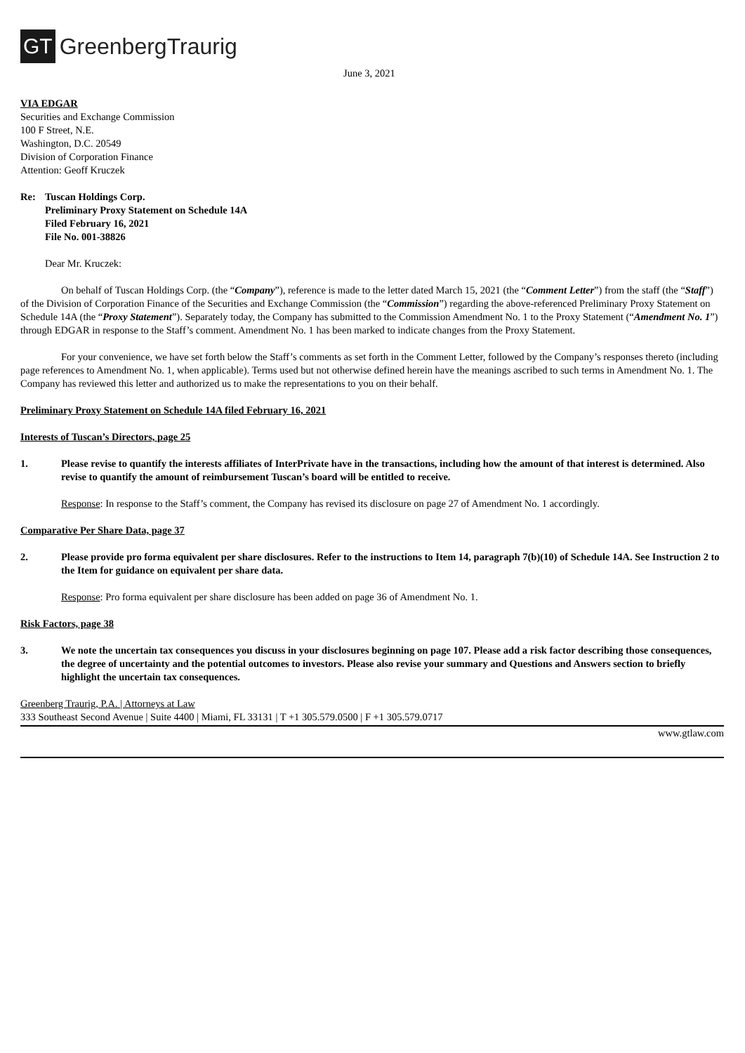GT GreenbergTraurig
June 3, 2021
VIA EDGAR
Securities and Exchange Commission
100 F Street, N.E.
Washington, D.C. 20549
Division of Corporation Finance
Attention: Geoff Kruczek
Re: Tuscan Holdings Corp.
Preliminary Proxy Statement on Schedule 14A
Filed February 16, 2021
File No. 001-38826
Dear Mr. Kruczek:
On behalf of Tuscan Holdings Corp. (the “Company”), reference is made to the letter dated March 15, 2021 (the “Comment Letter”) from the staff (the “Staff”) of the Division of Corporation Finance of the Securities and Exchange Commission (the “Commission”) regarding the above-referenced Preliminary Proxy Statement on Schedule 14A (the “Proxy Statement”). Separately today, the Company has submitted to the Commission Amendment No. 1 to the Proxy Statement (“Amendment No. 1”) through EDGAR in response to the Staff’s comment. Amendment No. 1 has been marked to indicate changes from the Proxy Statement.
For your convenience, we have set forth below the Staff’s comments as set forth in the Comment Letter, followed by the Company’s responses thereto (including page references to Amendment No. 1, when applicable). Terms used but not otherwise defined herein have the meanings ascribed to such terms in Amendment No. 1. The Company has reviewed this letter and authorized us to make the representations to you on their behalf.
Preliminary Proxy Statement on Schedule 14A filed February 16, 2021
Interests of Tuscan’s Directors, page 25
1. Please revise to quantify the interests affiliates of InterPrivate have in the transactions, including how the amount of that interest is determined. Also revise to quantify the amount of reimbursement Tuscan’s board will be entitled to receive.
Response: In response to the Staff’s comment, the Company has revised its disclosure on page 27 of Amendment No. 1 accordingly.
Comparative Per Share Data, page 37
2. Please provide pro forma equivalent per share disclosures. Refer to the instructions to Item 14, paragraph 7(b)(10) of Schedule 14A. See Instruction 2 to the Item for guidance on equivalent per share data.
Response: Pro forma equivalent per share disclosure has been added on page 36 of Amendment No. 1.
Risk Factors, page 38
3. We note the uncertain tax consequences you discuss in your disclosures beginning on page 107. Please add a risk factor describing those consequences, the degree of uncertainty and the potential outcomes to investors. Please also revise your summary and Questions and Answers section to briefly highlight the uncertain tax consequences.
Greenberg Traurig, P.A. | Attorneys at Law
333 Southeast Second Avenue | Suite 4400 | Miami, FL 33131 | T +1 305.579.0500 | F +1 305.579.0717
www.gtlaw.com